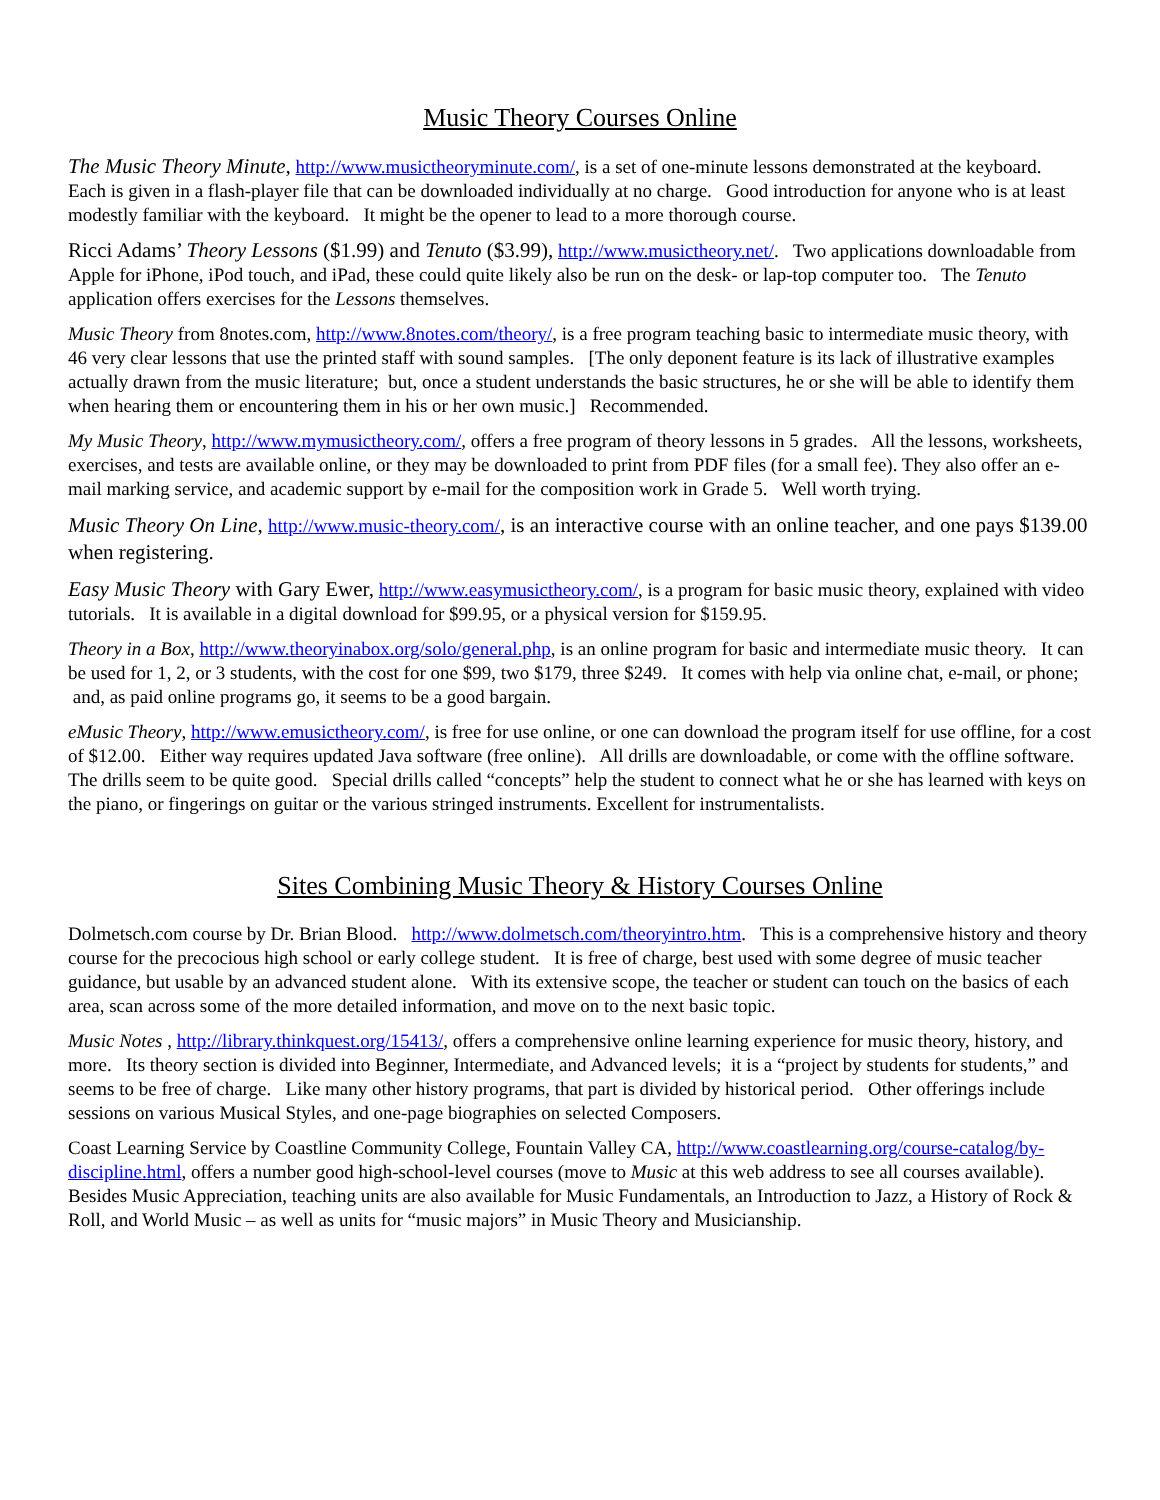Music Theory Courses Online
The Music Theory Minute, http://www.musictheoryminute.com/, is a set of one-minute lessons demonstrated at the keyboard. Each is given in a flash-player file that can be downloaded individually at no charge. Good introduction for anyone who is at least modestly familiar with the keyboard. It might be the opener to lead to a more thorough course.
Ricci Adams’ Theory Lessons ($1.99) and Tenuto ($3.99), http://www.musictheory.net/. Two applications downloadable from Apple for iPhone, iPod touch, and iPad, these could quite likely also be run on the desk- or lap-top computer too. The Tenuto application offers exercises for the Lessons themselves.
Music Theory from 8notes.com, http://www.8notes.com/theory/, is a free program teaching basic to intermediate music theory, with 46 very clear lessons that use the printed staff with sound samples. [The only deponent feature is its lack of illustrative examples actually drawn from the music literature; but, once a student understands the basic structures, he or she will be able to identify them when hearing them or encountering them in his or her own music.] Recommended.
My Music Theory, http://www.mymusictheory.com/, offers a free program of theory lessons in 5 grades. All the lessons, worksheets, exercises, and tests are available online, or they may be downloaded to print from PDF files (for a small fee). They also offer an e-mail marking service, and academic support by e-mail for the composition work in Grade 5. Well worth trying.
Music Theory On Line, http://www.music-theory.com/, is an interactive course with an online teacher, and one pays $139.00 when registering.
Easy Music Theory with Gary Ewer, http://www.easymusictheory.com/, is a program for basic music theory, explained with video tutorials. It is available in a digital download for $99.95, or a physical version for $159.95.
Theory in a Box, http://www.theoryinabox.org/solo/general.php, is an online program for basic and intermediate music theory. It can be used for 1, 2, or 3 students, with the cost for one $99, two $179, three $249. It comes with help via online chat, e-mail, or phone; and, as paid online programs go, it seems to be a good bargain.
eMusic Theory, http://www.emusictheory.com/, is free for use online, or one can download the program itself for use offline, for a cost of $12.00. Either way requires updated Java software (free online). All drills are downloadable, or come with the offline software. The drills seem to be quite good. Special drills called “concepts” help the student to connect what he or she has learned with keys on the piano, or fingerings on guitar or the various stringed instruments. Excellent for instrumentalists.
Sites Combining Music Theory & History Courses Online
Dolmetsch.com course by Dr. Brian Blood. http://www.dolmetsch.com/theoryintro.htm. This is a comprehensive history and theory course for the precocious high school or early college student. It is free of charge, best used with some degree of music teacher guidance, but usable by an advanced student alone. With its extensive scope, the teacher or student can touch on the basics of each area, scan across some of the more detailed information, and move on to the next basic topic.
Music Notes , http://library.thinkquest.org/15413/, offers a comprehensive online learning experience for music theory, history, and more. Its theory section is divided into Beginner, Intermediate, and Advanced levels; it is a “project by students for students,” and seems to be free of charge. Like many other history programs, that part is divided by historical period. Other offerings include sessions on various Musical Styles, and one-page biographies on selected Composers.
Coast Learning Service by Coastline Community College, Fountain Valley CA, http://www.coastlearning.org/course-catalog/by-discipline.html, offers a number good high-school-level courses (move to Music at this web address to see all courses available). Besides Music Appreciation, teaching units are also available for Music Fundamentals, an Introduction to Jazz, a History of Rock & Roll, and World Music – as well as units for “music majors” in Music Theory and Musicianship.